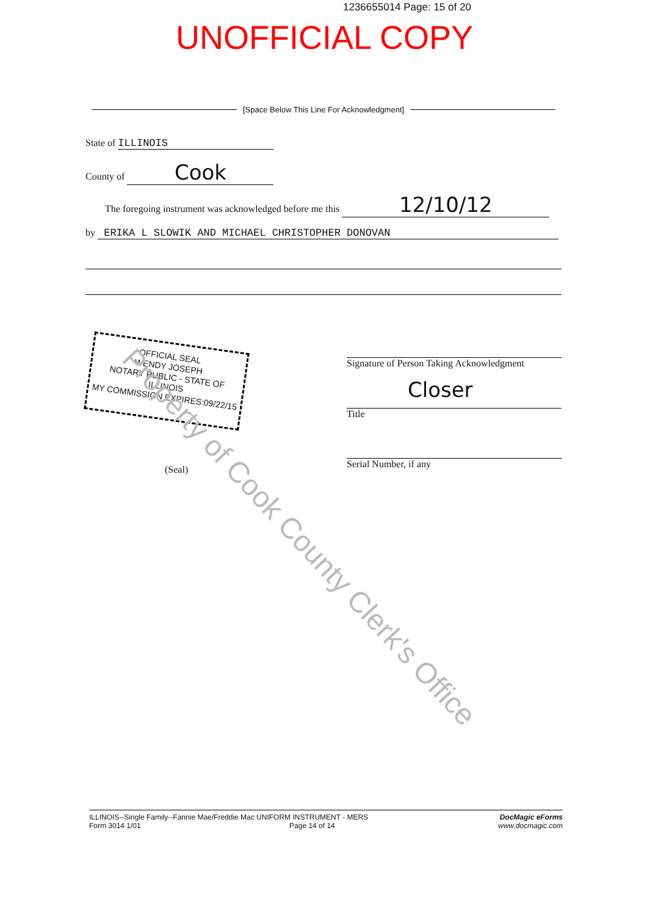1236655014 Page: 15 of 20
UNOFFICIAL COPY
[Space Below This Line For Acknowledgment]
State of ILLINOIS
County of Cook
The foregoing instrument was acknowledged before me this 12/10/12
by ERIKA L SLOWIK AND MICHAEL CHRISTOPHER DONOVAN
OFFICIAL SEAL
WENDY JOSEPH
NOTARY PUBLIC - STATE OF ILLINOIS
MY COMMISSION EXPIRES:09/22/15
Signature of Person Taking Acknowledgment
Closer
Title
Serial Number, if any
(Seal)
Property of Cook County Clerk's Office
ILLINOIS--Single Family--Fannie Mae/Freddie Mac UNIFORM INSTRUMENT - MERS
Form 3014 1/01 Page 14 of 14
DocMagic eForms
www.docmagic.com